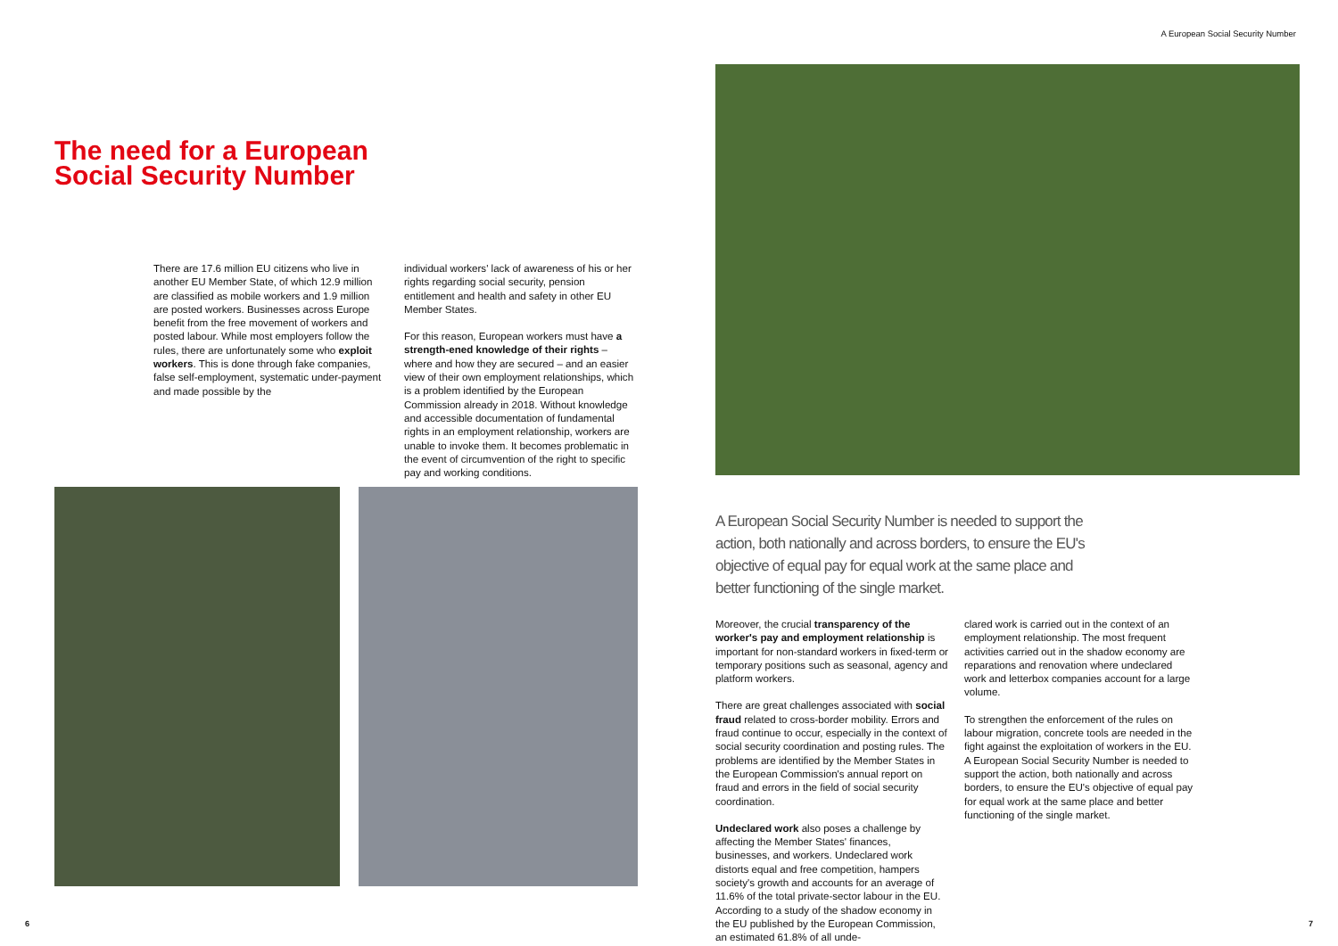The need for a European
Social Security Number
There are 17.6 million EU citizens who live in another EU Member State, of which 12.9 million are classified as mobile workers and 1.9 million are posted workers. Businesses across Europe benefit from the free movement of workers and posted labour. While most employers follow the rules, there are unfortunately some who exploit workers. This is done through fake companies, false self-employment, systematic under-payment and made possible by the
individual workers' lack of awareness of his or her rights regarding social security, pension entitlement and health and safety in other EU Member States.
For this reason, European workers must have a strength-ened knowledge of their rights – where and how they are secured – and an easier view of their own employment relationships, which is a problem identified by the European Commission already in 2018. Without knowledge and accessible documentation of fundamental rights in an employment relationship, workers are unable to invoke them. It becomes problematic in the event of circumvention of the right to specific pay and working conditions.
6
A European Social Security Number
A European Social Security Number is needed to support the action, both nationally and across borders, to ensure the EU's objective of equal pay for equal work at the same place and better functioning of the single market.
Moreover, the crucial transparency of the worker's pay and employment relationship is important for non-standard workers in fixed-term or temporary positions such as seasonal, agency and platform workers.
There are great challenges associated with social fraud related to cross-border mobility. Errors and fraud continue to occur, especially in the context of social security coordination and posting rules. The problems are identified by the Member States in the European Commission's annual report on fraud and errors in the field of social security coordination.
Undeclared work also poses a challenge by affecting the Member States' finances, businesses, and workers. Undeclared work distorts equal and free competition, hampers society's growth and accounts for an average of 11.6% of the total private-sector labour in the EU. According to a study of the shadow economy in the EU published by the European Commission, an estimated 61.8% of all unde-
clared work is carried out in the context of an employment relationship. The most frequent activities carried out in the shadow economy are reparations and renovation where undeclared work and letterbox companies account for a large volume.
To strengthen the enforcement of the rules on labour migration, concrete tools are needed in the fight against the exploitation of workers in the EU. A European Social Security Number is needed to support the action, both nationally and across borders, to ensure the EU's objective of equal pay for equal work at the same place and better functioning of the single market.
7